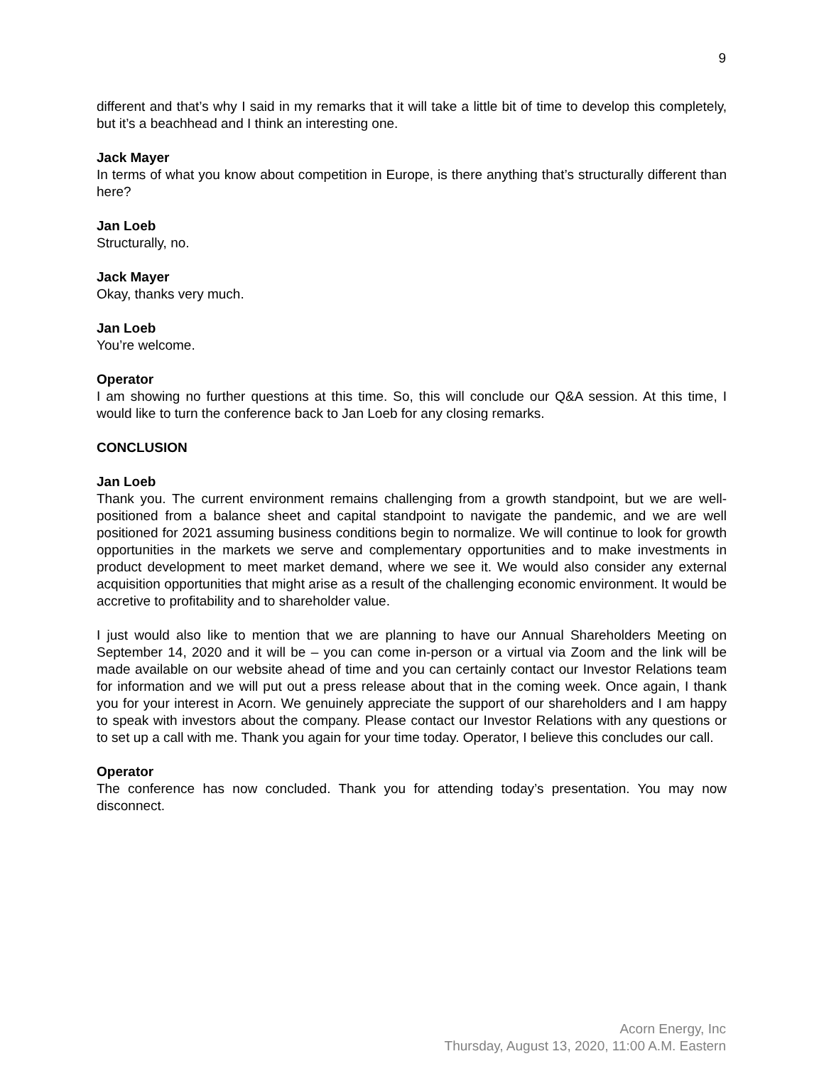9
different and that’s why I said in my remarks that it will take a little bit of time to develop this completely, but it’s a beachhead and I think an interesting one.
Jack Mayer
In terms of what you know about competition in Europe, is there anything that’s structurally different than here?
Jan Loeb
Structurally, no.
Jack Mayer
Okay, thanks very much.
Jan Loeb
You’re welcome.
Operator
I am showing no further questions at this time. So, this will conclude our Q&A session. At this time, I would like to turn the conference back to Jan Loeb for any closing remarks.
CONCLUSION
Jan Loeb
Thank you. The current environment remains challenging from a growth standpoint, but we are well-positioned from a balance sheet and capital standpoint to navigate the pandemic, and we are well positioned for 2021 assuming business conditions begin to normalize. We will continue to look for growth opportunities in the markets we serve and complementary opportunities and to make investments in product development to meet market demand, where we see it. We would also consider any external acquisition opportunities that might arise as a result of the challenging economic environment. It would be accretive to profitability and to shareholder value.
I just would also like to mention that we are planning to have our Annual Shareholders Meeting on September 14, 2020 and it will be – you can come in-person or a virtual via Zoom and the link will be made available on our website ahead of time and you can certainly contact our Investor Relations team for information and we will put out a press release about that in the coming week. Once again, I thank you for your interest in Acorn. We genuinely appreciate the support of our shareholders and I am happy to speak with investors about the company. Please contact our Investor Relations with any questions or to set up a call with me. Thank you again for your time today. Operator, I believe this concludes our call.
Operator
The conference has now concluded. Thank you for attending today’s presentation. You may now disconnect.
Acorn Energy, Inc
Thursday, August 13, 2020, 11:00 A.M. Eastern